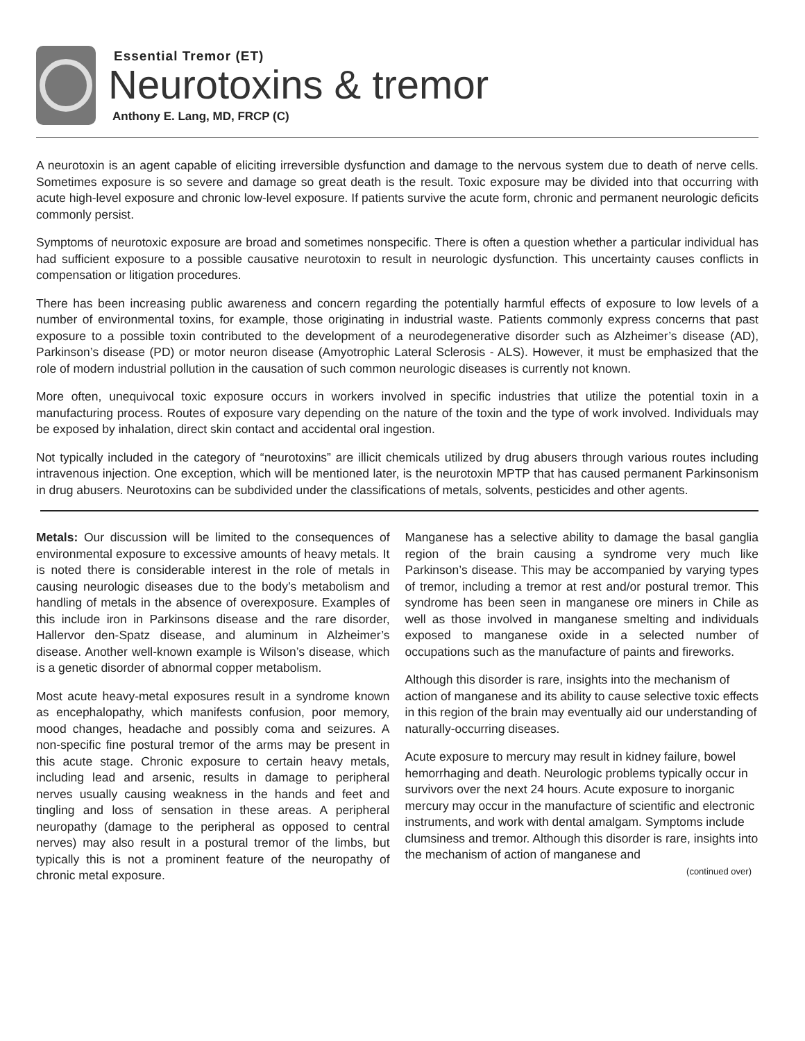Essential Tremor (ET)
Neurotoxins & tremor
Anthony E. Lang, MD, FRCP (C)
A neurotoxin is an agent capable of eliciting irreversible dysfunction and damage to the nervous system due to death of nerve cells. Sometimes exposure is so severe and damage so great death is the result. Toxic exposure may be divided into that occurring with acute high-level exposure and chronic low-level exposure. If patients survive the acute form, chronic and permanent neurologic deficits commonly persist.
Symptoms of neurotoxic exposure are broad and sometimes nonspecific. There is often a question whether a particular individual has had sufficient exposure to a possible causative neurotoxin to result in neurologic dysfunction. This uncertainty causes conflicts in compensation or litigation procedures.
There has been increasing public awareness and concern regarding the potentially harmful effects of exposure to low levels of a number of environmental toxins, for example, those originating in industrial waste. Patients commonly express concerns that past exposure to a possible toxin contributed to the development of a neurodegenerative disorder such as Alzheimer’s disease (AD), Parkinson’s disease (PD) or motor neuron disease (Amyotrophic Lateral Sclerosis - ALS). However, it must be emphasized that the role of modern industrial pollution in the causation of such common neurologic diseases is currently not known.
More often, unequivocal toxic exposure occurs in workers involved in specific industries that utilize the potential toxin in a manufacturing process. Routes of exposure vary depending on the nature of the toxin and the type of work involved. Individuals may be exposed by inhalation, direct skin contact and accidental oral ingestion.
Not typically included in the category of “neurotoxins” are illicit chemicals utilized by drug abusers through various routes including intravenous injection. One exception, which will be mentioned later, is the neurotoxin MPTP that has caused permanent Parkinsonism in drug abusers. Neurotoxins can be subdivided under the classifications of metals, solvents, pesticides and other agents.
Metals: Our discussion will be limited to the consequences of environmental exposure to excessive amounts of heavy metals. It is noted there is considerable interest in the role of metals in causing neurologic diseases due to the body’s metabolism and handling of metals in the absence of overexposure. Examples of this include iron in Parkinsons disease and the rare disorder, Hallervor den-Spatz disease, and aluminum in Alzheimer’s disease. Another well-known example is Wilson’s disease, which is a genetic disorder of abnormal copper metabolism.
Most acute heavy-metal exposures result in a syndrome known as encephalopathy, which manifests confusion, poor memory, mood changes, headache and possibly coma and seizures. A non-specific fine postural tremor of the arms may be present in this acute stage. Chronic exposure to certain heavy metals, including lead and arsenic, results in damage to peripheral nerves usually causing weakness in the hands and feet and tingling and loss of sensation in these areas. A peripheral neuropathy (damage to the peripheral as opposed to central nerves) may also result in a postural tremor of the limbs, but typically this is not a prominent feature of the neuropathy of chronic metal exposure.
Manganese has a selective ability to damage the basal ganglia region of the brain causing a syndrome very much like Parkinson’s disease. This may be accompanied by varying types of tremor, including a tremor at rest and/or postural tremor. This syndrome has been seen in manganese ore miners in Chile as well as those involved in manganese smelting and individuals exposed to manganese oxide in a selected number of occupations such as the manufacture of paints and fireworks.
Although this disorder is rare, insights into the mechanism of action of manganese and its ability to cause selective toxic effects in this region of the brain may eventually aid our understanding of naturally-occurring diseases.
Acute exposure to mercury may result in kidney failure, bowel hemorrhaging and death. Neurologic problems typically occur in survivors over the next 24 hours. Acute exposure to inorganic mercury may occur in the manufacture of scientific and electronic instruments, and work with dental amalgam. Symptoms include clumsiness and tremor. Although this disorder is rare, insights into the mechanism of action of manganese and
(continued over)